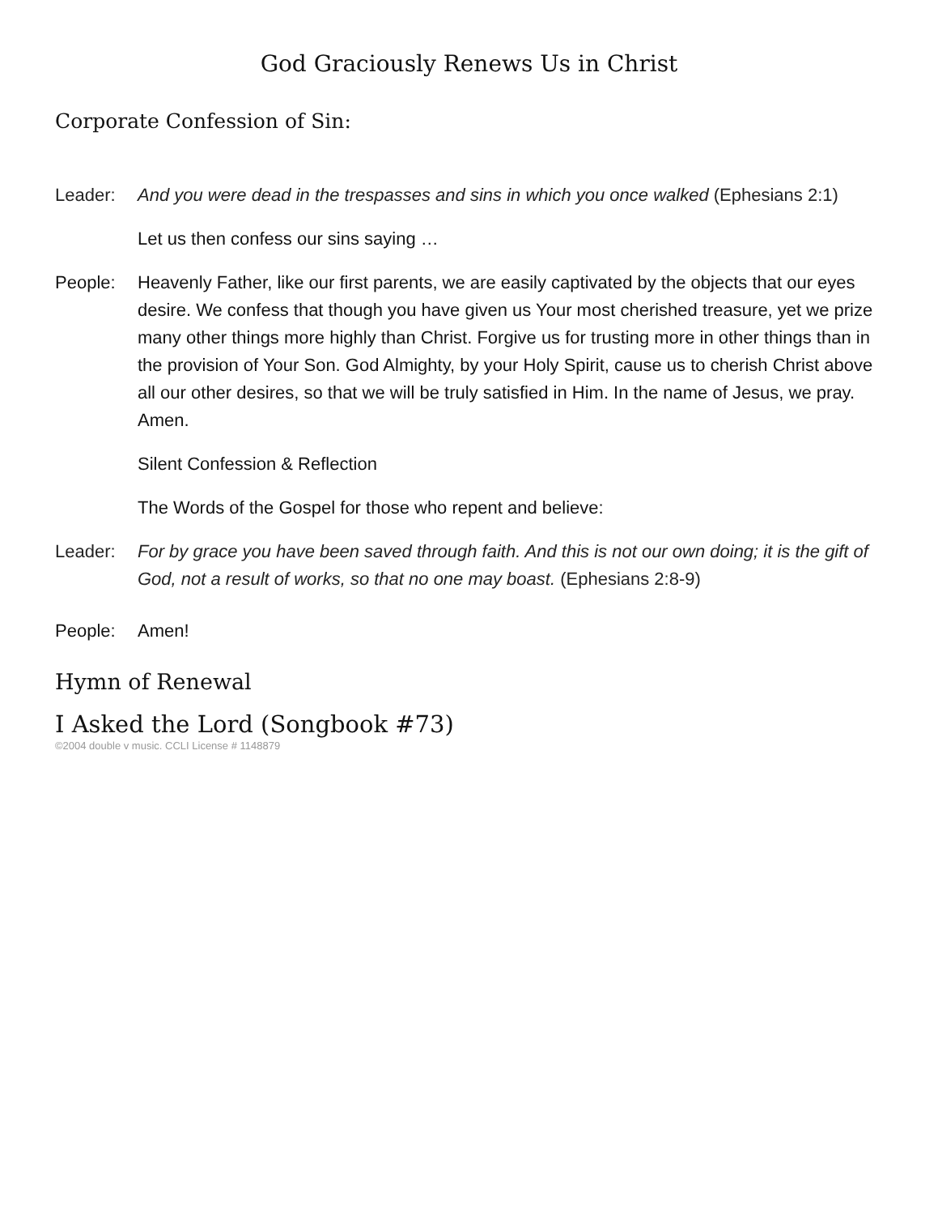God Graciously Renews Us in Christ
Corporate Confession of Sin:
Leader: And you were dead in the trespasses and sins in which you once walked (Ephesians 2:1)
Let us then confess our sins saying …
People: Heavenly Father, like our first parents, we are easily captivated by the objects that our eyes desire. We confess that though you have given us Your most cherished treasure, yet we prize many other things more highly than Christ. Forgive us for trusting more in other things than in the provision of Your Son. God Almighty, by your Holy Spirit, cause us to cherish Christ above all our other desires, so that we will be truly satisfied in Him. In the name of Jesus, we pray. Amen.
Silent Confession & Reflection
The Words of the Gospel for those who repent and believe:
Leader: For by grace you have been saved through faith. And this is not our own doing; it is the gift of God, not a result of works, so that no one may boast. (Ephesians 2:8-9)
People: Amen!
Hymn of Renewal
I Asked the Lord (Songbook #73)
©2004 double v music. CCLI License # 1148879